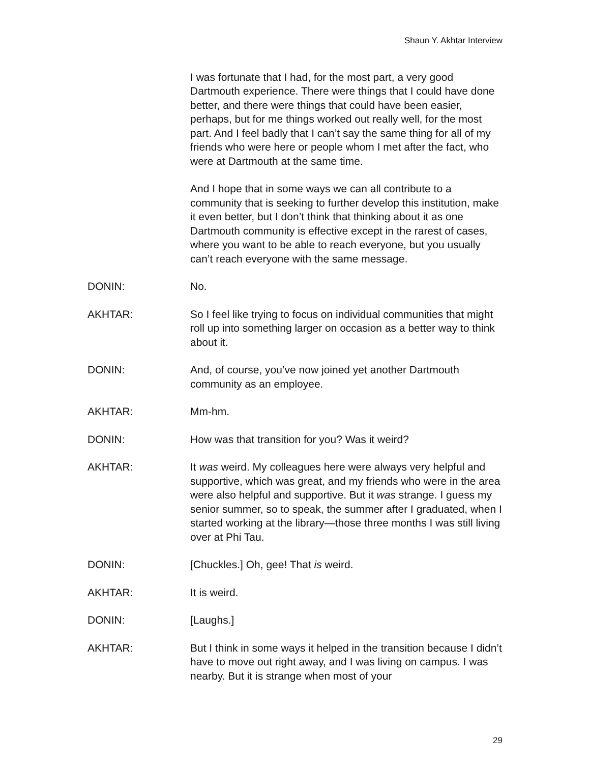Shaun Y. Akhtar Interview
I was fortunate that I had, for the most part, a very good Dartmouth experience. There were things that I could have done better, and there were things that could have been easier, perhaps, but for me things worked out really well, for the most part. And I feel badly that I can’t say the same thing for all of my friends who were here or people whom I met after the fact, who were at Dartmouth at the same time.
And I hope that in some ways we can all contribute to a community that is seeking to further develop this institution, make it even better, but I don’t think that thinking about it as one Dartmouth community is effective except in the rarest of cases, where you want to be able to reach everyone, but you usually can’t reach everyone with the same message.
DONIN: No.
AKHTAR: So I feel like trying to focus on individual communities that might roll up into something larger on occasion as a better way to think about it.
DONIN: And, of course, you’ve now joined yet another Dartmouth community as an employee.
AKHTAR: Mm-hm.
DONIN: How was that transition for you? Was it weird?
AKHTAR: It was weird. My colleagues here were always very helpful and supportive, which was great, and my friends who were in the area were also helpful and supportive. But it was strange. I guess my senior summer, so to speak, the summer after I graduated, when I started working at the library—those three months I was still living over at Phi Tau.
DONIN: [Chuckles.] Oh, gee! That is weird.
AKHTAR: It is weird.
DONIN: [Laughs.]
AKHTAR: But I think in some ways it helped in the transition because I didn’t have to move out right away, and I was living on campus. I was nearby. But it is strange when most of your
29